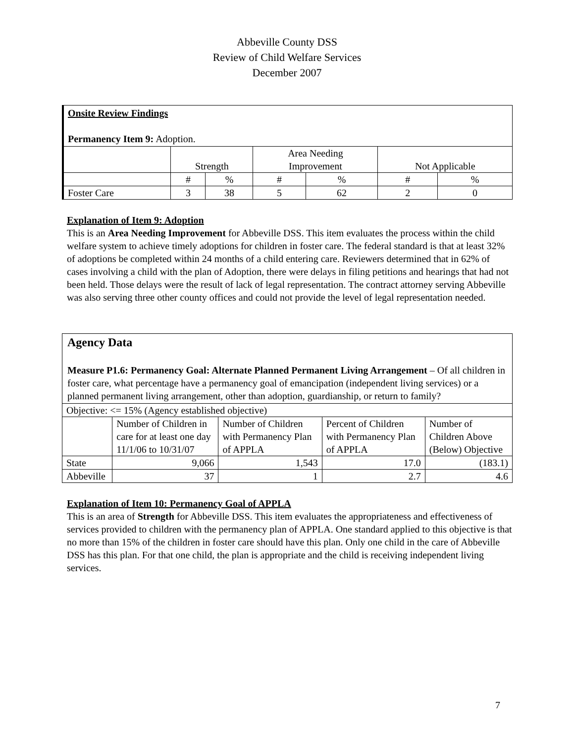Abbeville County DSS
Review of Child Welfare Services
December 2007
| Onsite Review Findings Permanency Item 9: Adoption. | | | | | | |
| | Strength | | Area Needing Improvement | | Not Applicable | |
| | # | % | # | % | # | % |
| Foster Care | 3 | 38 | 5 | 62 | 2 | 0 |
Explanation of Item 9: Adoption
This is an Area Needing Improvement for Abbeville DSS. This item evaluates the process within the child welfare system to achieve timely adoptions for children in foster care. The federal standard is that at least 32% of adoptions be completed within 24 months of a child entering care. Reviewers determined that in 62% of cases involving a child with the plan of Adoption, there were delays in filing petitions and hearings that had not been held. Those delays were the result of lack of legal representation. The contract attorney serving Abbeville was also serving three other county offices and could not provide the level of legal representation needed.
| Agency Data Measure P1.6: Permanency Goal: Alternate Planned Permanent Living Arrangement – Of all children in foster care, what percentage have a permanency goal of emancipation (independent living services) or a planned permanent living arrangement, other than adoption, guardianship, or return to family? | | | | |
| Objective: <= 15% (Agency established objective) | | | | |
| | Number of Children in care for at least one day 11/1/06 to 10/31/07 | Number of Children with Permanency Plan of APPLA | Percent of Children with Permanency Plan of APPLA | Number of Children Above (Below) Objective |
| State | 9,066 | 1,543 | 17.0 | (183.1) |
| Abbeville | 37 | 1 | 2.7 | 4.6 |
Explanation of Item 10: Permanency Goal of APPLA
This is an area of Strength for Abbeville DSS. This item evaluates the appropriateness and effectiveness of services provided to children with the permanency plan of APPLA. One standard applied to this objective is that no more than 15% of the children in foster care should have this plan. Only one child in the care of Abbeville DSS has this plan. For that one child, the plan is appropriate and the child is receiving independent living services.
7